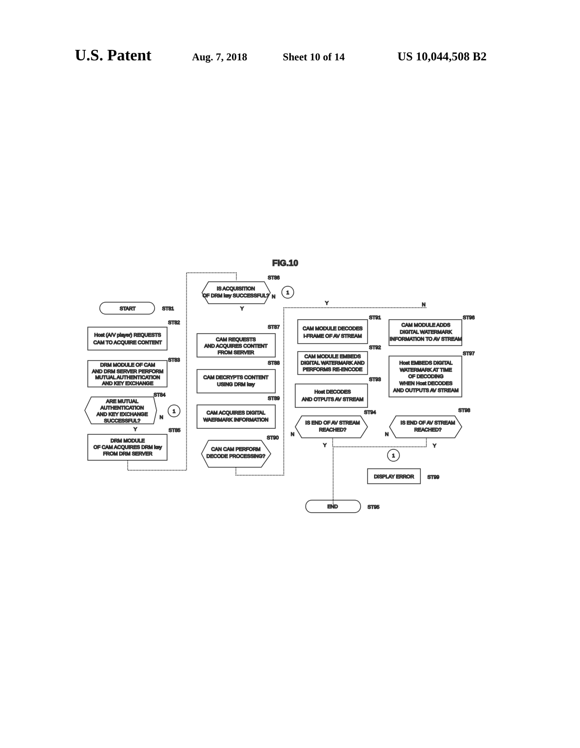U.S. Patent Aug. 7, 2018 Sheet 10 of 14 US 10,044,508 B2
FIG.10
START
ST81
Host (A/V player) REQUESTS
CAM TO ACQUIRE CONTENT
ST82
DRM MODULE OF CAM
AND DRM SERVER PERFORM
MUTUAL AUTHENTICATION
AND KEY EXCHANGE
ST83
ARE MUTUAL
AUTHENTICATION
AND KEY EXCHANGE
SUCCESSFUL?
ST84
1
N
Y
DRM MODULE
OF CAM ACQUIRES DRM key
FROM DRM SERVER
ST85
IS ACQUISITION
OF DRM key SUCCESSFUL?
ST86
1
N
Y
CAM REQUESTS
AND ACQUIRES CONTENT
FROM SERVER
ST87
CAM DECRYPTS CONTENT
USING DRM key
ST88
CAM ACQUIRES DIGITAL
WAERMARK INFORMATION
ST89
CAN CAM PERFORM
DECODE PROCESSING?
ST90
Y
N
CAM MODULE DECODES
I-FRAME OF AV STREAM
ST91
CAM MODULE EMBEDS
DIGITAL WATERMARK AND
PERFORMS RE-ENCODE
ST92
Host DECODES
AND OTPUTS AV STREAM
ST93
IS END OF AV STREAM
REACHED?
ST94
N
Y
CAM MODULE ADDS
DIGITAL WATERMARK
INFORMATION TO AV STREAM
ST96
Host EMBEDS DIGITAL
WATERMARK AT TIME
OF DECODING
WHEN Host DECODES
AND OUTPUTS AV STREAM
ST97
IS END OF AV STREAM
REACHED?
ST98
N
Y
1
DISPLAY ERROR
ST99
END
ST95